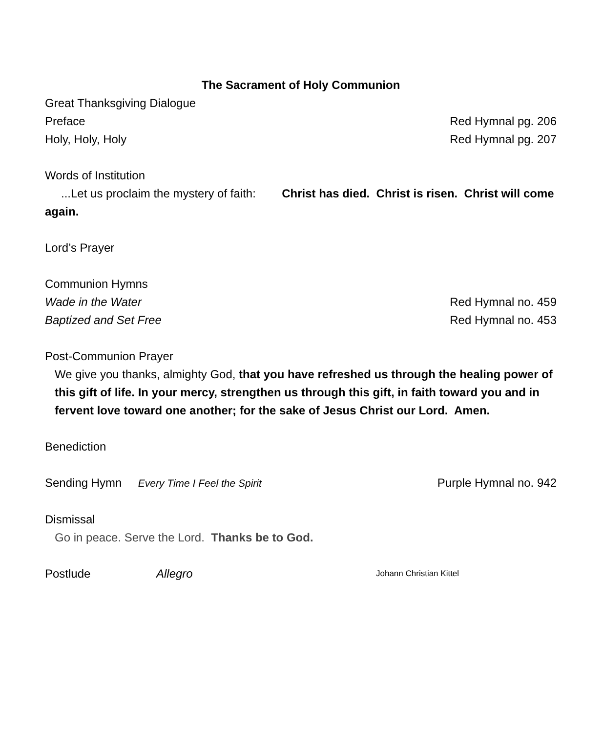The Sacrament of Holy Communion
Great Thanksgiving Dialogue
Preface Red Hymnal pg. 206
Holy, Holy, Holy Red Hymnal pg. 207
Words of Institution
...Let us proclaim the mystery of faith: Christ has died. Christ is risen. Christ will come again.
Lord’s Prayer
Communion Hymns
Wade in the Water Red Hymnal no. 459
Baptized and Set Free Red Hymnal no. 453
Post-Communion Prayer
We give you thanks, almighty God, that you have refreshed us through the healing power of this gift of life. In your mercy, strengthen us through this gift, in faith toward you and in fervent love toward one another; for the sake of Jesus Christ our Lord. Amen.
Benediction
Sending Hymn Every Time I Feel the Spirit Purple Hymnal no. 942
Dismissal
Go in peace. Serve the Lord. Thanks be to God.
Postlude Allegro Johann Christian Kittel